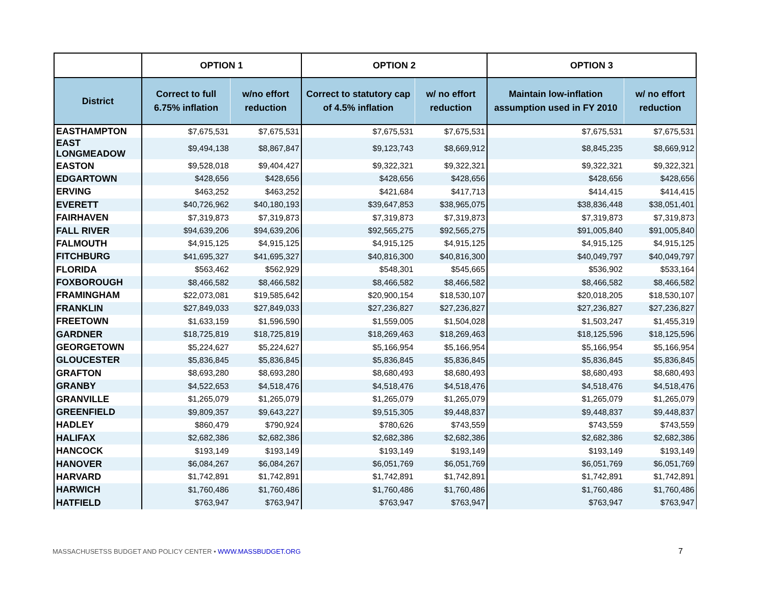| | OPTION 1 | | OPTION 2 | | OPTION 3 | |
| --- | --- | --- | --- | --- | --- | --- |
| District | Correct to full 6.75% inflation | w/no effort reduction | Correct to statutory cap of 4.5% inflation | w/ no effort reduction | Maintain low-inflation assumption used in FY 2010 | w/ no effort reduction |
| EASTHAMPTON | $7,675,531 | $7,675,531 | $7,675,531 | $7,675,531 | $7,675,531 | $7,675,531 |
| EAST LONGMEADOW | $9,494,138 | $8,867,847 | $9,123,743 | $8,669,912 | $8,845,235 | $8,669,912 |
| EASTON | $9,528,018 | $9,404,427 | $9,322,321 | $9,322,321 | $9,322,321 | $9,322,321 |
| EDGARTOWN | $428,656 | $428,656 | $428,656 | $428,656 | $428,656 | $428,656 |
| ERVING | $463,252 | $463,252 | $421,684 | $417,713 | $414,415 | $414,415 |
| EVERETT | $40,726,962 | $40,180,193 | $39,647,853 | $38,965,075 | $38,836,448 | $38,051,401 |
| FAIRHAVEN | $7,319,873 | $7,319,873 | $7,319,873 | $7,319,873 | $7,319,873 | $7,319,873 |
| FALL RIVER | $94,639,206 | $94,639,206 | $92,565,275 | $92,565,275 | $91,005,840 | $91,005,840 |
| FALMOUTH | $4,915,125 | $4,915,125 | $4,915,125 | $4,915,125 | $4,915,125 | $4,915,125 |
| FITCHBURG | $41,695,327 | $41,695,327 | $40,816,300 | $40,816,300 | $40,049,797 | $40,049,797 |
| FLORIDA | $563,462 | $562,929 | $548,301 | $545,665 | $536,902 | $533,164 |
| FOXBOROUGH | $8,466,582 | $8,466,582 | $8,466,582 | $8,466,582 | $8,466,582 | $8,466,582 |
| FRAMINGHAM | $22,073,081 | $19,585,642 | $20,900,154 | $18,530,107 | $20,018,205 | $18,530,107 |
| FRANKLIN | $27,849,033 | $27,849,033 | $27,236,827 | $27,236,827 | $27,236,827 | $27,236,827 |
| FREETOWN | $1,633,159 | $1,596,590 | $1,559,005 | $1,504,028 | $1,503,247 | $1,455,319 |
| GARDNER | $18,725,819 | $18,725,819 | $18,269,463 | $18,269,463 | $18,125,596 | $18,125,596 |
| GEORGETOWN | $5,224,627 | $5,224,627 | $5,166,954 | $5,166,954 | $5,166,954 | $5,166,954 |
| GLOUCESTER | $5,836,845 | $5,836,845 | $5,836,845 | $5,836,845 | $5,836,845 | $5,836,845 |
| GRAFTON | $8,693,280 | $8,693,280 | $8,680,493 | $8,680,493 | $8,680,493 | $8,680,493 |
| GRANBY | $4,522,653 | $4,518,476 | $4,518,476 | $4,518,476 | $4,518,476 | $4,518,476 |
| GRANVILLE | $1,265,079 | $1,265,079 | $1,265,079 | $1,265,079 | $1,265,079 | $1,265,079 |
| GREENFIELD | $9,809,357 | $9,643,227 | $9,515,305 | $9,448,837 | $9,448,837 | $9,448,837 |
| HADLEY | $860,479 | $790,924 | $780,626 | $743,559 | $743,559 | $743,559 |
| HALIFAX | $2,682,386 | $2,682,386 | $2,682,386 | $2,682,386 | $2,682,386 | $2,682,386 |
| HANCOCK | $193,149 | $193,149 | $193,149 | $193,149 | $193,149 | $193,149 |
| HANOVER | $6,084,267 | $6,084,267 | $6,051,769 | $6,051,769 | $6,051,769 | $6,051,769 |
| HARVARD | $1,742,891 | $1,742,891 | $1,742,891 | $1,742,891 | $1,742,891 | $1,742,891 |
| HARWICH | $1,760,486 | $1,760,486 | $1,760,486 | $1,760,486 | $1,760,486 | $1,760,486 |
| HATFIELD | $763,947 | $763,947 | $763,947 | $763,947 | $763,947 | $763,947 |
MASSACHUSETSS BUDGET AND POLICY CENTER • WWW.MASSBUDGET.ORG
7